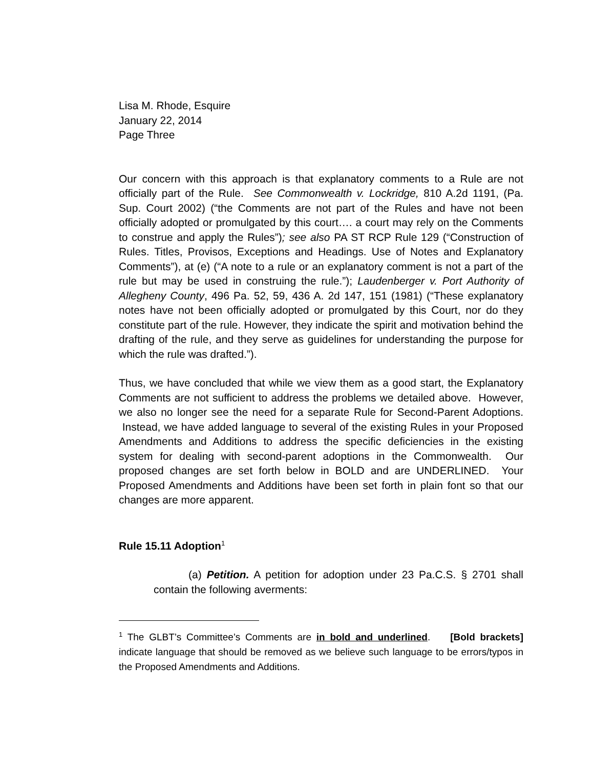Lisa M. Rhode, Esquire
January 22, 2014
Page Three
Our concern with this approach is that explanatory comments to a Rule are not officially part of the Rule. See Commonwealth v. Lockridge, 810 A.2d 1191, (Pa. Sup. Court 2002) (“the Comments are not part of the Rules and have not been officially adopted or promulgated by this court…. a court may rely on the Comments to construe and apply the Rules”); see also PA ST RCP Rule 129 (“Construction of Rules. Titles, Provisos, Exceptions and Headings. Use of Notes and Explanatory Comments”), at (e) (“A note to a rule or an explanatory comment is not a part of the rule but may be used in construing the rule.”); Laudenberger v. Port Authority of Allegheny County, 496 Pa. 52, 59, 436 A. 2d 147, 151 (1981) (“These explanatory notes have not been officially adopted or promulgated by this Court, nor do they constitute part of the rule. However, they indicate the spirit and motivation behind the drafting of the rule, and they serve as guidelines for understanding the purpose for which the rule was drafted.”).
Thus, we have concluded that while we view them as a good start, the Explanatory Comments are not sufficient to address the problems we detailed above. However, we also no longer see the need for a separate Rule for Second-Parent Adoptions. Instead, we have added language to several of the existing Rules in your Proposed Amendments and Additions to address the specific deficiencies in the existing system for dealing with second-parent adoptions in the Commonwealth. Our proposed changes are set forth below in BOLD and are UNDERLINED. Your Proposed Amendments and Additions have been set forth in plain font so that our changes are more apparent.
Rule 15.11 Adoption<sup>1</sup>
(a) Petition. A petition for adoption under 23 Pa.C.S. § 2701 shall contain the following averments:
<sup>1</sup> The GLBT’s Committee’s Comments are in bold and underlined. [Bold brackets] indicate language that should be removed as we believe such language to be errors/typos in the Proposed Amendments and Additions.